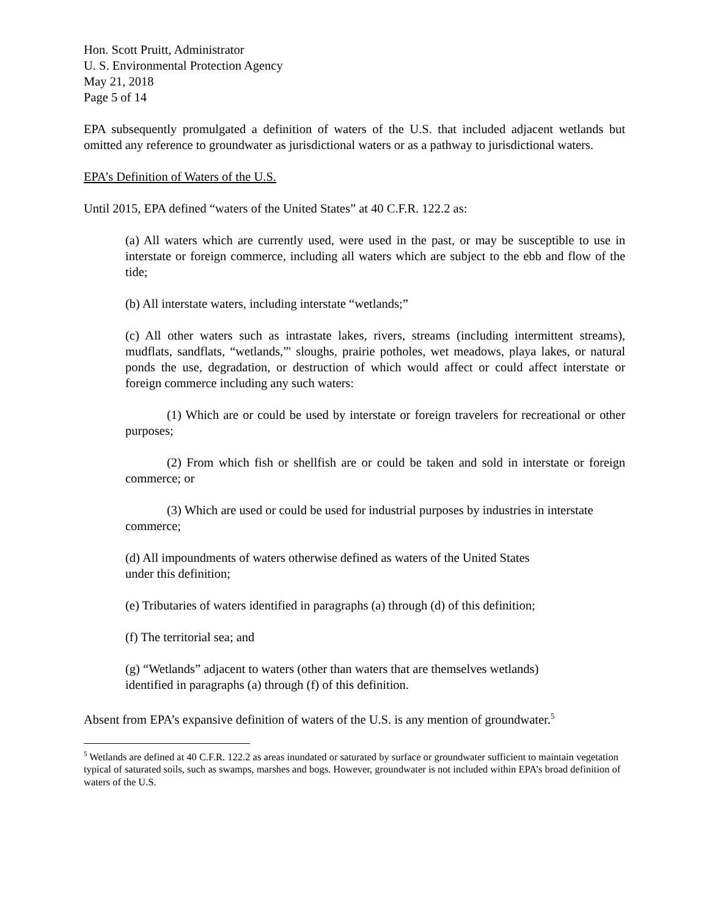Hon. Scott Pruitt, Administrator
U. S. Environmental Protection Agency
May 21, 2018
Page 5 of 14
EPA subsequently promulgated a definition of waters of the U.S. that included adjacent wetlands but omitted any reference to groundwater as jurisdictional waters or as a pathway to jurisdictional waters.
EPA’s Definition of Waters of the U.S.
Until 2015, EPA defined “waters of the United States” at 40 C.F.R. 122.2 as:
(a) All waters which are currently used, were used in the past, or may be susceptible to use in interstate or foreign commerce, including all waters which are subject to the ebb and flow of the tide;
(b) All interstate waters, including interstate “wetlands;”
(c) All other waters such as intrastate lakes, rivers, streams (including intermittent streams), mudflats, sandflats, “wetlands,”' sloughs, prairie potholes, wet meadows, playa lakes, or natural ponds the use, degradation, or destruction of which would affect or could affect interstate or foreign commerce including any such waters:
(1) Which are or could be used by interstate or foreign travelers for recreational or other purposes;
(2) From which fish or shellfish are or could be taken and sold in interstate or foreign commerce; or
(3) Which are used or could be used for industrial purposes by industries in interstate commerce;
(d) All impoundments of waters otherwise defined as waters of the United States
under this definition;
(e) Tributaries of waters identified in paragraphs (a) through (d) of this definition;
(f) The territorial sea; and
(g) “Wetlands” adjacent to waters (other than waters that are themselves wetlands)
identified in paragraphs (a) through (f) of this definition.
Absent from EPA’s expansive definition of waters of the U.S. is any mention of groundwater.<sup>5</sup>
<sup>5</sup> Wetlands are defined at 40 C.F.R. 122.2 as areas inundated or saturated by surface or groundwater sufficient to maintain vegetation typical of saturated soils, such as swamps, marshes and bogs. However, groundwater is not included within EPA’s broad definition of waters of the U.S.